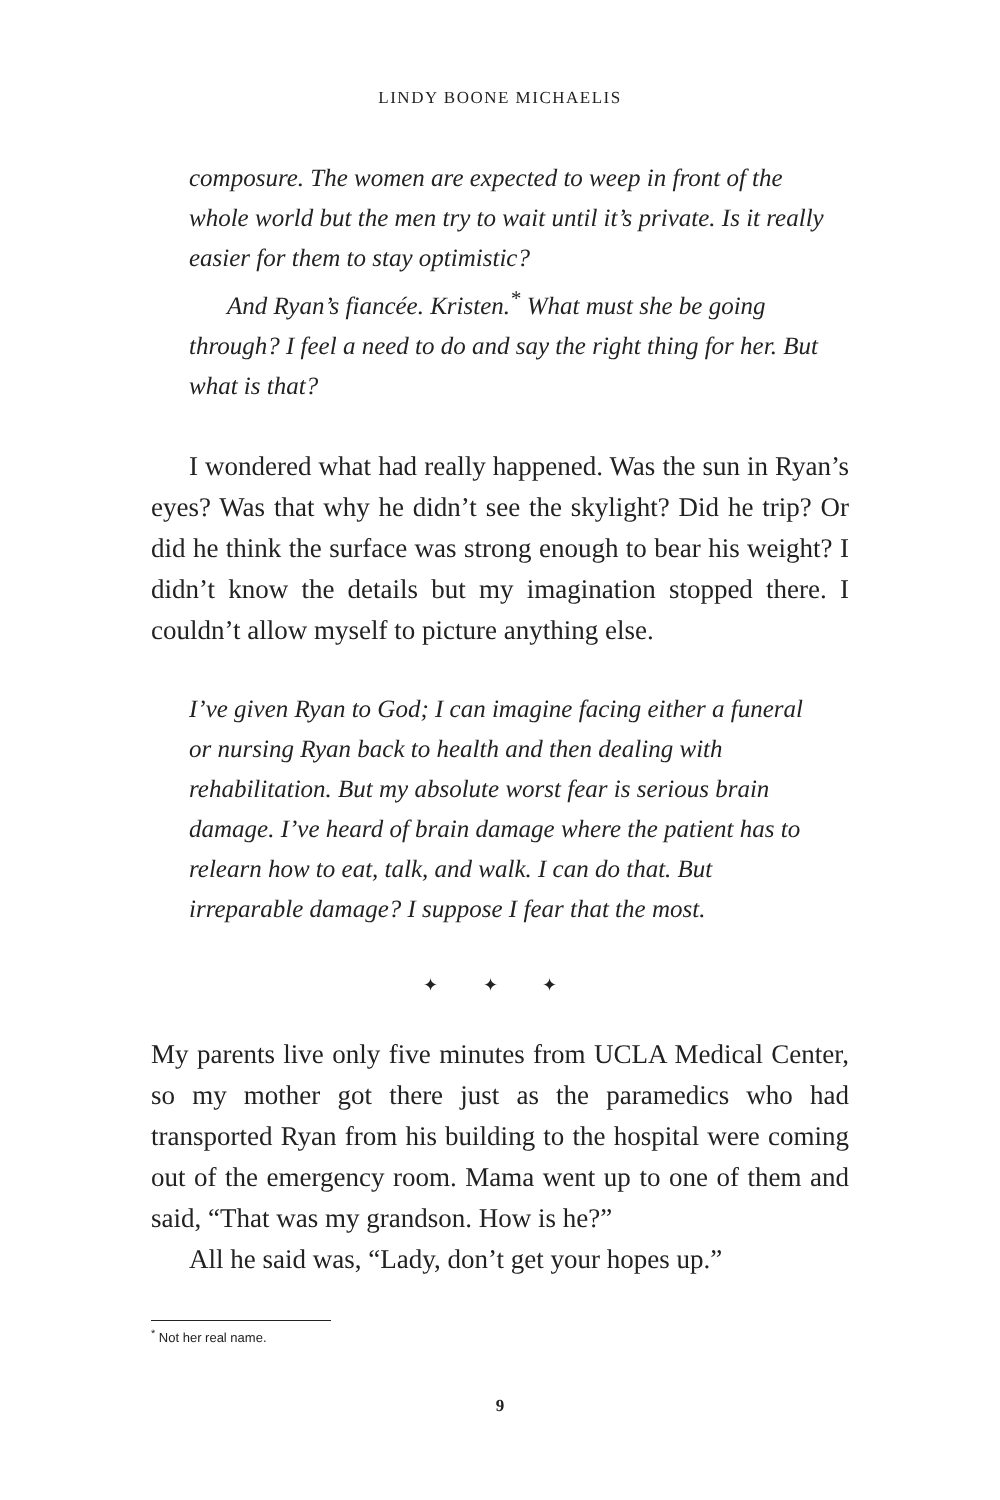LINDY BOONE MICHAELIS
composure. The women are expected to weep in front of the whole world but the men try to wait until it’s private. Is it really easier for them to stay optimistic?
And Ryan’s fiancée. Kristen.<sup>*</sup> What must she be going through? I feel a need to do and say the right thing for her. But what is that?
I wondered what had really happened. Was the sun in Ryan’s eyes? Was that why he didn’t see the skylight? Did he trip? Or did he think the surface was strong enough to bear his weight? I didn’t know the details but my imagination stopped there. I couldn’t allow myself to picture anything else.
I’ve given Ryan to God; I can imagine facing either a funeral or nursing Ryan back to health and then dealing with rehabilitation. But my absolute worst fear is serious brain damage. I’ve heard of brain damage where the patient has to relearn how to eat, talk, and walk. I can do that. But irreparable damage? I suppose I fear that the most.
✦ ✦ ✦
My parents live only five minutes from UCLA Medical Center, so my mother got there just as the paramedics who had transported Ryan from his building to the hospital were coming out of the emergency room. Mama went up to one of them and said, “That was my grandson. How is he?”
All he said was, “Lady, don’t get your hopes up.”
<sup>*</sup> Not her real name.
9